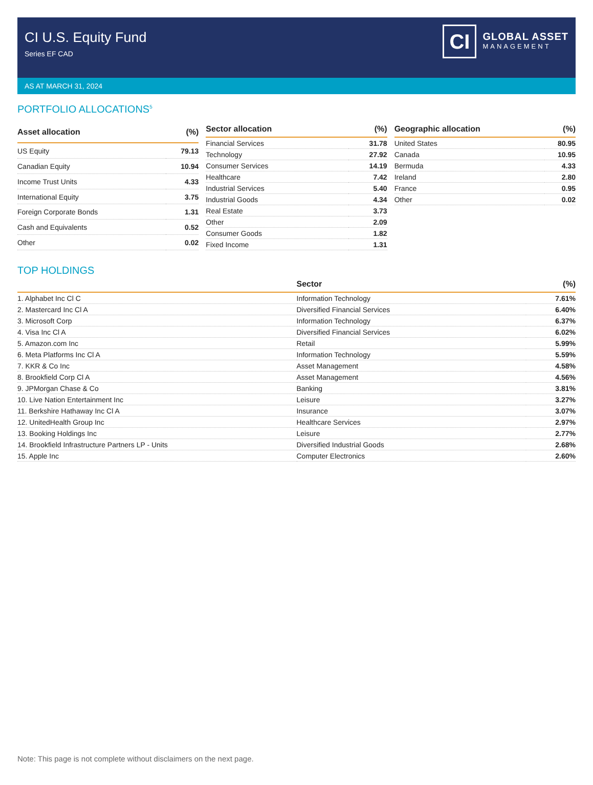CI U.S. Equity Fund
Series EF CAD
CI
GLOBAL ASSET
MANAGEMENT
AS AT MARCH 31, 2024
PORTFOLIO ALLOCATIONS<sup>5</sup>
| Asset allocation | (%) |
| --- | --- |
| US Equity | 79.13 |
| Canadian Equity | 10.94 |
| Income Trust Units | 4.33 |
| International Equity | 3.75 |
| Foreign Corporate Bonds | 1.31 |
| Cash and Equivalents | 0.52 |
| Other | 0.02 |
| Sector allocation | (%) |
| --- | --- |
| Financial Services | 31.78 |
| Technology | 27.92 |
| Consumer Services | 14.19 |
| Healthcare | 7.42 |
| Industrial Services | 5.40 |
| Industrial Goods | 4.34 |
| Real Estate | 3.73 |
| Other | 2.09 |
| Consumer Goods | 1.82 |
| Fixed Income | 1.31 |
| Geographic allocation | (%) |
| --- | --- |
| United States | 80.95 |
| Canada | 10.95 |
| Bermuda | 4.33 |
| Ireland | 2.80 |
| France | 0.95 |
| Other | 0.02 |
TOP HOLDINGS
| | Sector | (%) |
| --- | --- | --- |
| 1. Alphabet Inc Cl C | Information Technology | 7.61% |
| 2. Mastercard Inc Cl A | Diversified Financial Services | 6.40% |
| 3. Microsoft Corp | Information Technology | 6.37% |
| 4. Visa Inc Cl A | Diversified Financial Services | 6.02% |
| 5. Amazon.com Inc | Retail | 5.99% |
| 6. Meta Platforms Inc Cl A | Information Technology | 5.59% |
| 7. KKR & Co Inc | Asset Management | 4.58% |
| 8. Brookfield Corp Cl A | Asset Management | 4.56% |
| 9. JPMorgan Chase & Co | Banking | 3.81% |
| 10. Live Nation Entertainment Inc | Leisure | 3.27% |
| 11. Berkshire Hathaway Inc Cl A | Insurance | 3.07% |
| 12. UnitedHealth Group Inc | Healthcare Services | 2.97% |
| 13. Booking Holdings Inc | Leisure | 2.77% |
| 14. Brookfield Infrastructure Partners LP - Units | Diversified Industrial Goods | 2.68% |
| 15. Apple Inc | Computer Electronics | 2.60% |
Note: This page is not complete without disclaimers on the next page.